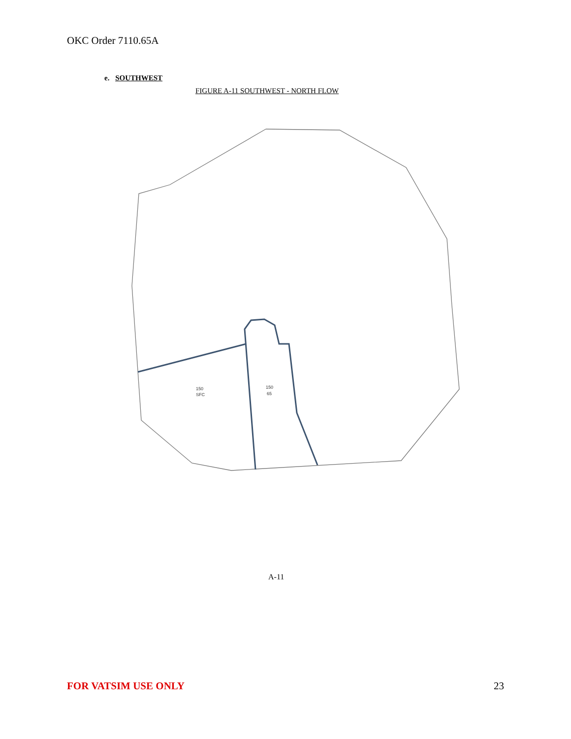OKC Order 7110.65A
e. SOUTHWEST
FIGURE A-11 SOUTHWEST - NORTH FLOW
150
SFC
150
65
A-11
FOR VATSIM USE ONLY 23